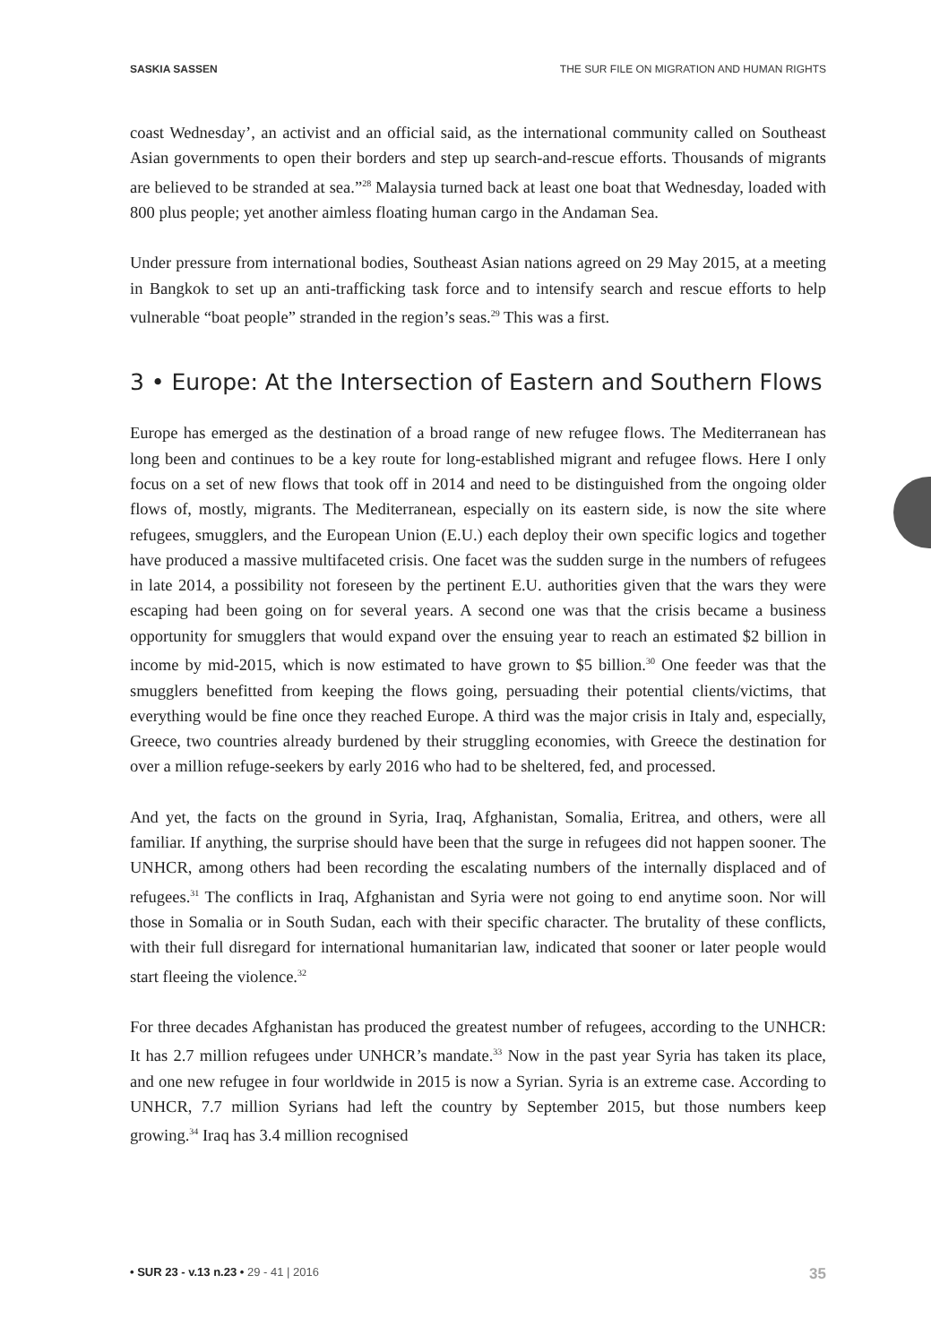SASKIA SASSEN THE SUR FILE ON MIGRATION AND HUMAN RIGHTS
coast Wednesday’, an activist and an official said, as the international community called on Southeast Asian governments to open their borders and step up search-and-rescue efforts. Thousands of migrants are believed to be stranded at sea.”<sup>28</sup> Malaysia turned back at least one boat that Wednesday, loaded with 800 plus people; yet another aimless floating human cargo in the Andaman Sea.
Under pressure from international bodies, Southeast Asian nations agreed on 29 May 2015, at a meeting in Bangkok to set up an anti-trafficking task force and to intensify search and rescue efforts to help vulnerable “boat people” stranded in the region’s seas.<sup>29</sup> This was a first.
3 • Europe: At the Intersection of Eastern and Southern Flows
Europe has emerged as the destination of a broad range of new refugee flows. The Mediterranean has long been and continues to be a key route for long-established migrant and refugee flows. Here I only focus on a set of new flows that took off in 2014 and need to be distinguished from the ongoing older flows of, mostly, migrants. The Mediterranean, especially on its eastern side, is now the site where refugees, smugglers, and the European Union (E.U.) each deploy their own specific logics and together have produced a massive multifaceted crisis. One facet was the sudden surge in the numbers of refugees in late 2014, a possibility not foreseen by the pertinent E.U. authorities given that the wars they were escaping had been going on for several years. A second one was that the crisis became a business opportunity for smugglers that would expand over the ensuing year to reach an estimated $2 billion in income by mid-2015, which is now estimated to have grown to $5 billion.<sup>30</sup> One feeder was that the smugglers benefitted from keeping the flows going, persuading their potential clients/victims, that everything would be fine once they reached Europe. A third was the major crisis in Italy and, especially, Greece, two countries already burdened by their struggling economies, with Greece the destination for over a million refuge-seekers by early 2016 who had to be sheltered, fed, and processed.
And yet, the facts on the ground in Syria, Iraq, Afghanistan, Somalia, Eritrea, and others, were all familiar. If anything, the surprise should have been that the surge in refugees did not happen sooner. The UNHCR, among others had been recording the escalating numbers of the internally displaced and of refugees.<sup>31</sup> The conflicts in Iraq, Afghanistan and Syria were not going to end anytime soon. Nor will those in Somalia or in South Sudan, each with their specific character. The brutality of these conflicts, with their full disregard for international humanitarian law, indicated that sooner or later people would start fleeing the violence.<sup>32</sup>
For three decades Afghanistan has produced the greatest number of refugees, according to the UNHCR: It has 2.7 million refugees under UNHCR’s mandate.<sup>33</sup> Now in the past year Syria has taken its place, and one new refugee in four worldwide in 2015 is now a Syrian. Syria is an extreme case. According to UNHCR, 7.7 million Syrians had left the country by September 2015, but those numbers keep growing.<sup>34</sup> Iraq has 3.4 million recognised
• SUR 23 - v.13 n.23 • 29 - 41 | 2016 35